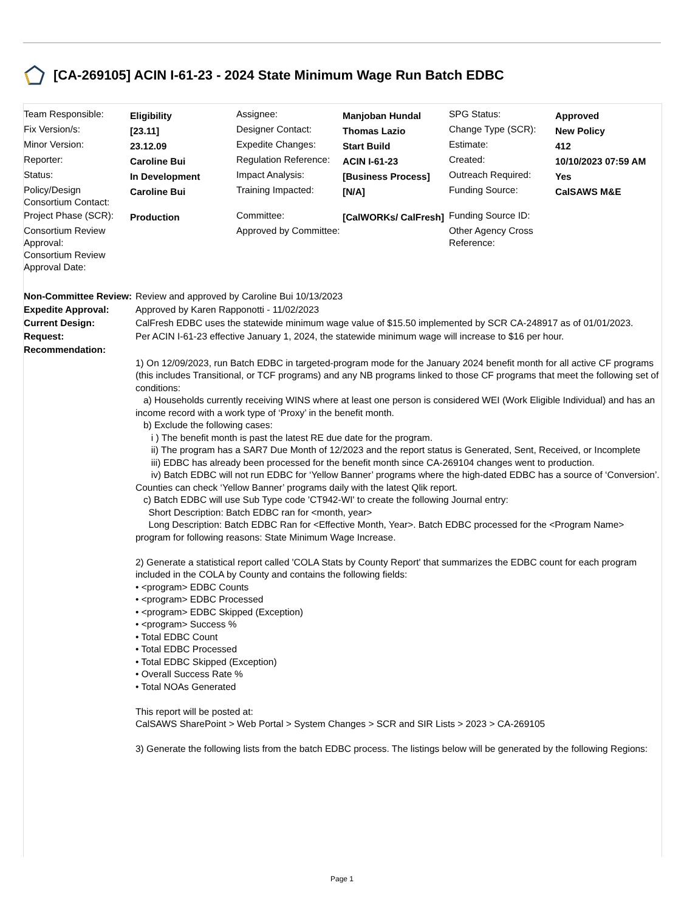[CA-269105] ACIN I-61-23 - 2024 State Minimum Wage Run Batch EDBC
| Team Responsible: | Eligibility | Assignee: | Manjoban Hundal | SPG Status: | Approved |
| Fix Version/s: | [23.11] | Designer Contact: | Thomas Lazio | Change Type (SCR): | New Policy |
| Minor Version: | 23.12.09 | Expedite Changes: | Start Build | Estimate: | 412 |
| Reporter: | Caroline Bui | Regulation Reference: | ACIN I-61-23 | Created: | 10/10/2023 07:59 AM |
| Status: | In Development | Impact Analysis: | [Business Process] | Outreach Required: | Yes |
| Policy/Design Consortium Contact: | Caroline Bui | Training Impacted: | [N/A] | Funding Source: | CalSAWS M&E |
| Project Phase (SCR): | Production | Committee: | [CalWORKs/ CalFresh] | Funding Source ID: | |
| Consortium Review Approval: Consortium Review Approval Date: | | Approved by Committee: | | Other Agency Cross Reference: | |
| Non-Committee Review: | Review and approved by Caroline Bui 10/13/2023 |
| Expedite Approval: | Approved by Karen Rapponotti - 11/02/2023 |
| Current Design: | CalFresh EDBC uses the statewide minimum wage value of $15.50 implemented by SCR CA-248917 as of 01/01/2023. |
| Request: | Per ACIN I-61-23 effective January 1, 2024, the statewide minimum wage will increase to $16 per hour. |
| Recommendation: | 1) On 12/09/2023, run Batch EDBC in targeted-program mode for the January 2024 benefit month for all active CF programs (this includes Transitional, or TCF programs) and any NB programs linked to those CF programs that meet the following set of conditions: a) Households currently receiving WINS where at least one person is considered WEI (Work Eligible Individual) and has an income record with a work type of ‘Proxy’ in the benefit month. b) Exclude the following cases: i ) The benefit month is past the latest RE due date for the program. ii) The program has a SAR7 Due Month of 12/2023 and the report status is Generated, Sent, Received, or Incomplete iii) EDBC has already been processed for the benefit month since CA-269104 changes went to production. iv) Batch EDBC will not run EDBC for ‘Yellow Banner’ programs where the high-dated EDBC has a source of ‘Conversion’. Counties can check ‘Yellow Banner’ programs daily with the latest Qlik report. c) Batch EDBC will use Sub Type code 'CT942-WI' to create the following Journal entry: Short Description: Batch EDBC ran for <month, year> Long Description: Batch EDBC Ran for <Effective Month, Year>. Batch EDBC processed for the <Program Name> program for following reasons: State Minimum Wage Increase. 2) Generate a statistical report called 'COLA Stats by County Report' that summarizes the EDBC count for each program included in the COLA by County and contains the following fields: • <program> EDBC Counts • <program> EDBC Processed • <program> EDBC Skipped (Exception) • <program> Success % • Total EDBC Count • Total EDBC Processed • Total EDBC Skipped (Exception) • Overall Success Rate % • Total NOAs Generated This report will be posted at: CalSAWS SharePoint > Web Portal > System Changes > SCR and SIR Lists > 2023 > CA-269105 3) Generate the following lists from the batch EDBC process. The listings below will be generated by the following Regions: |
Page 1